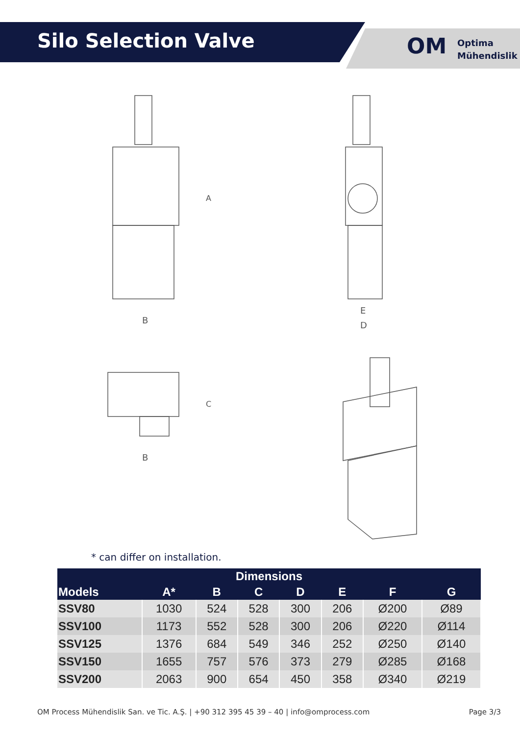Silo Selection Valve OM
Optima
Mühendislik
B
A
E
D
B
C
* can differ on installation.
| Dimensions | | | | | | | |
| --- | --- | --- | --- | --- | --- | --- | --- |
| Models | A* | B | C | D | E | F | G |
| SSV80 | 1030 | 524 | 528 | 300 | 206 | Ø200 | Ø89 |
| SSV100 | 1173 | 552 | 528 | 300 | 206 | Ø220 | Ø114 |
| SSV125 | 1376 | 684 | 549 | 346 | 252 | Ø250 | Ø140 |
| SSV150 | 1655 | 757 | 576 | 373 | 279 | Ø285 | Ø168 |
| SSV200 | 2063 | 900 | 654 | 450 | 358 | Ø340 | Ø219 |
OM Process Mühendislik San. ve Tic. A.Ş. | +90 312 395 45 39 – 40 | info@omprocess.com Page 3/3